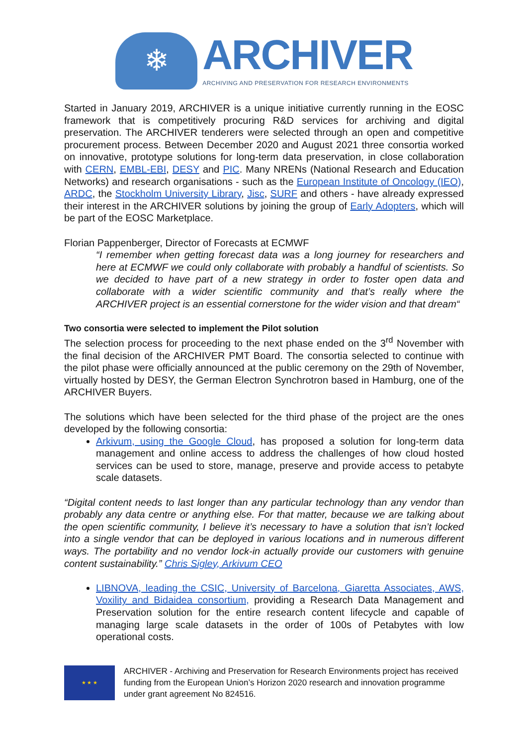❄
ARCHIVER
ARCHIVING AND PRESERVATION FOR RESEARCH ENVIRONMENTS
Started in January 2019, ARCHIVER is a unique initiative currently running in the EOSC framework that is competitively procuring R&D services for archiving and digital preservation. The ARCHIVER tenderers were selected through an open and competitive procurement process. Between December 2020 and August 2021 three consortia worked on innovative, prototype solutions for long-term data preservation, in close collaboration with CERN, EMBL-EBI, DESY and PIC. Many NRENs (National Research and Education Networks) and research organisations - such as the European Institute of Oncology (IEO), ARDC, the Stockholm University Library, Jisc, SURF and others - have already expressed their interest in the ARCHIVER solutions by joining the group of Early Adopters, which will be part of the EOSC Marketplace.
Florian Pappenberger, Director of Forecasts at ECMWF
“I remember when getting forecast data was a long journey for researchers and here at ECMWF we could only collaborate with probably a handful of scientists. So we decided to have part of a new strategy in order to foster open data and collaborate with a wider scientific community and that’s really where the ARCHIVER project is an essential cornerstone for the wider vision and that dream“
Two consortia were selected to implement the Pilot solution
The selection process for proceeding to the next phase ended on the 3<sup>rd</sup> November with the final decision of the ARCHIVER PMT Board. The consortia selected to continue with the pilot phase were officially announced at the public ceremony on the 29th of November, virtually hosted by DESY, the German Electron Synchrotron based in Hamburg, one of the ARCHIVER Buyers.
The solutions which have been selected for the third phase of the project are the ones developed by the following consortia:
Arkivum, using the Google Cloud, has proposed a solution for long-term data management and online access to address the challenges of how cloud hosted services can be used to store, manage, preserve and provide access to petabyte scale datasets.
“Digital content needs to last longer than any particular technology than any vendor than probably any data centre or anything else. For that matter, because we are talking about the open scientific community, I believe it’s necessary to have a solution that isn’t locked into a single vendor that can be deployed in various locations and in numerous different ways. The portability and no vendor lock-in actually provide our customers with genuine content sustainability.” Chris Sigley, Arkivum CEO
LIBNOVA, leading the CSIC, University of Barcelona, Giaretta Associates, AWS, Voxility and Bidaidea consortium, providing a Research Data Management and Preservation solution for the entire research content lifecycle and capable of managing large scale datasets in the order of 100s of Petabytes with low operational costs.
★ ★ ★
ARCHIVER - Archiving and Preservation for Research Environments project has received funding from the European Union’s Horizon 2020 research and innovation programme under grant agreement No 824516.